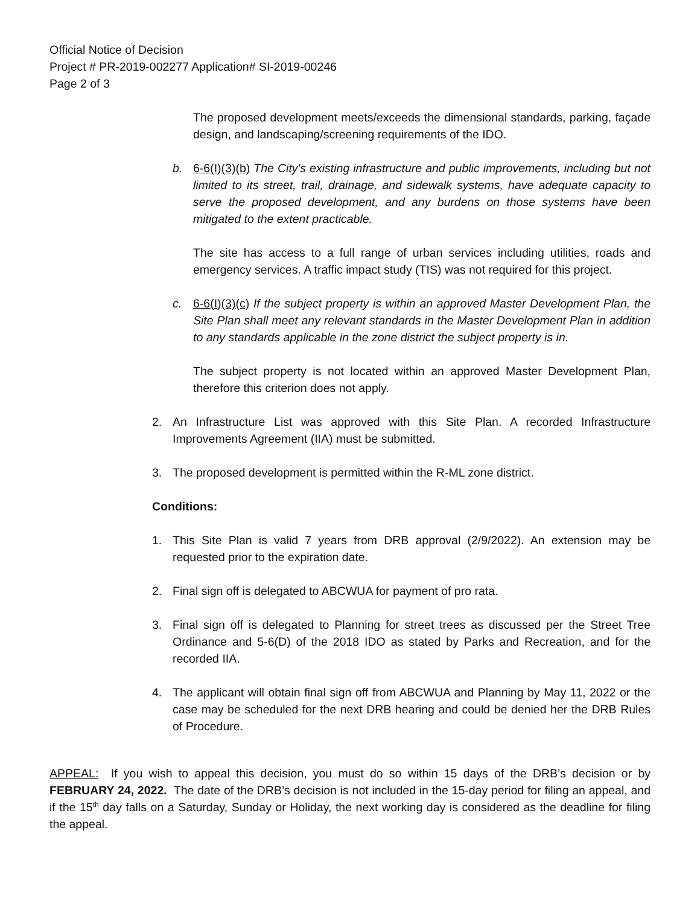Official Notice of Decision
Project # PR-2019-002277 Application# SI-2019-00246
Page 2 of 3
The proposed development meets/exceeds the dimensional standards, parking, façade design, and landscaping/screening requirements of the IDO.
b. 6-6(I)(3)(b) The City's existing infrastructure and public improvements, including but not limited to its street, trail, drainage, and sidewalk systems, have adequate capacity to serve the proposed development, and any burdens on those systems have been mitigated to the extent practicable.
The site has access to a full range of urban services including utilities, roads and emergency services. A traffic impact study (TIS) was not required for this project.
c. 6-6(I)(3)(c) If the subject property is within an approved Master Development Plan, the Site Plan shall meet any relevant standards in the Master Development Plan in addition to any standards applicable in the zone district the subject property is in.
The subject property is not located within an approved Master Development Plan, therefore this criterion does not apply.
2. An Infrastructure List was approved with this Site Plan. A recorded Infrastructure Improvements Agreement (IIA) must be submitted.
3. The proposed development is permitted within the R-ML zone district.
Conditions:
1. This Site Plan is valid 7 years from DRB approval (2/9/2022). An extension may be requested prior to the expiration date.
2. Final sign off is delegated to ABCWUA for payment of pro rata.
3. Final sign off is delegated to Planning for street trees as discussed per the Street Tree Ordinance and 5-6(D) of the 2018 IDO as stated by Parks and Recreation, and for the recorded IIA.
4. The applicant will obtain final sign off from ABCWUA and Planning by May 11, 2022 or the case may be scheduled for the next DRB hearing and could be denied her the DRB Rules of Procedure.
APPEAL: If you wish to appeal this decision, you must do so within 15 days of the DRB’s decision or by FEBRUARY 24, 2022. The date of the DRB’s decision is not included in the 15-day period for filing an appeal, and if the 15<sup>th</sup> day falls on a Saturday, Sunday or Holiday, the next working day is considered as the deadline for filing the appeal.